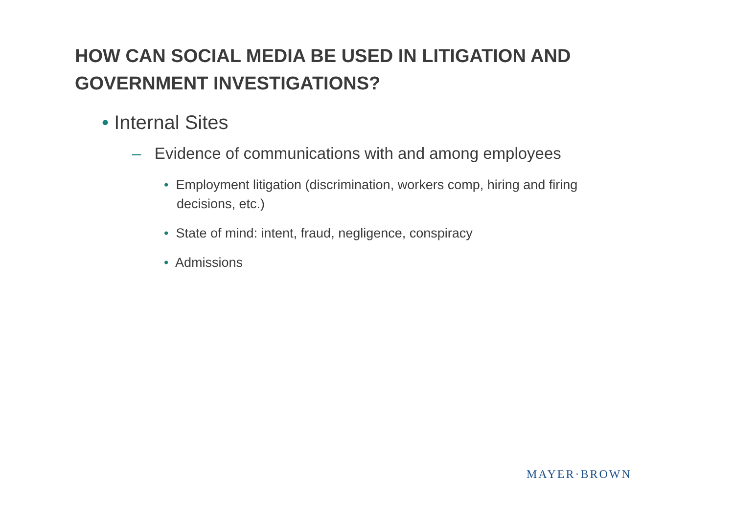HOW CAN SOCIAL MEDIA BE USED IN LITIGATION AND GOVERNMENT INVESTIGATIONS?
• Internal Sites
– Evidence of communications with and among employees
• Employment litigation (discrimination, workers comp, hiring and firing decisions, etc.)
• State of mind: intent, fraud, negligence, conspiracy
• Admissions
MAYER·BROWN